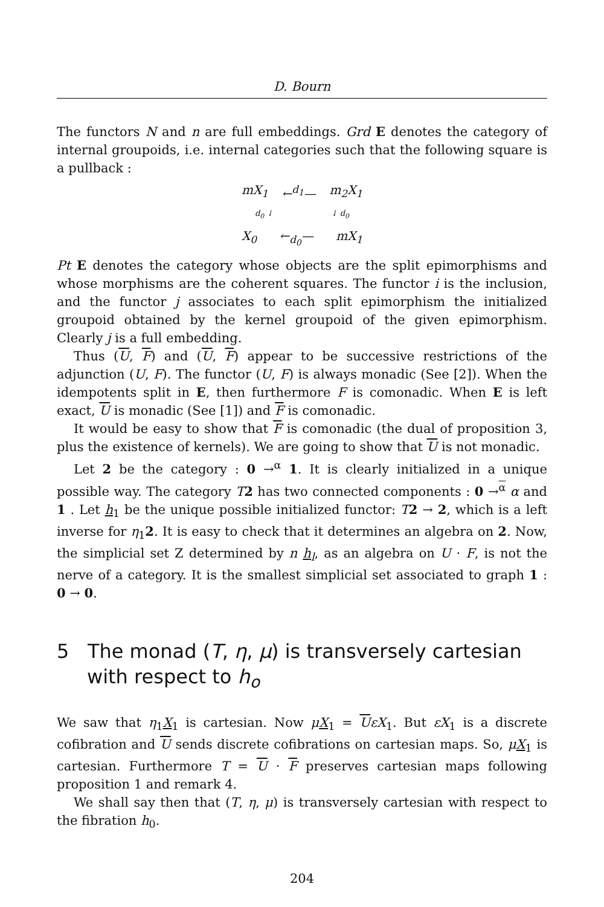D. Bourn
The functors N and n are full embeddings. Grd E denotes the category of internal groupoids, i.e. internal categories such that the following square is a pullback :
mX<sub>1</sub> ←<sup>d<sub>1</sub></sup>— m<sub>2</sub>X<sub>1</sub>
d<sub>0</sub> ↓ ↓ d<sub>0</sub>
X<sub>0</sub> ←<sub>d<sub>0</sub></sub>— mX<sub>1</sub>
Pt E denotes the category whose objects are the split epimorphisms and whose morphisms are the coherent squares. The functor i is the inclusion, and the functor j associates to each split epimorphism the initialized groupoid obtained by the kernel groupoid of the given epimorphism. Clearly j is a full embedding.
Thus (U, F) and (U, F) appear to be successive restrictions of the adjunction (U, F). The functor (U, F) is always monadic (See [2]). When the idempotents split in E, then furthermore F is comonadic. When E is left exact, U is monadic (See [1]) and F is comonadic.
It would be easy to show that F is comonadic (the dual of proposition 3, plus the existence of kernels). We are going to show that U is not monadic.
Let 2 be the category : 0 →<sup>α</sup> 1. It is clearly initialized in a unique possible way. The category T 2 has two connected components : 0 →<sup>α</sup> α and 1 . Let h<sub>1</sub> be the unique possible initialized functor: T 2 → 2, which is a left inverse for η<sub>1</sub>2. It is easy to check that it determines an algebra on 2. Now, the simplicial set Z determined by n h<sub>l</sub>, as an algebra on U · F, is not the nerve of a category. It is the smallest simplicial set associated to graph 1 : 0 → 0.
5 The monad (T, η, μ) is transversely cartesian with respect to h<sub>o</sub>
We saw that η<sub>1</sub>X<sub>1</sub> is cartesian. Now μX<sub>1</sub> = UεX<sub>1</sub>. But εX<sub>1</sub> is a discrete cofibration and U sends discrete cofibrations on cartesian maps. So, μX<sub>1</sub> is cartesian. Furthermore T = U · F preserves cartesian maps following proposition 1 and remark 4.
We shall say then that (T, η, μ) is transversely cartesian with respect to the fibration h<sub>0</sub>.
204